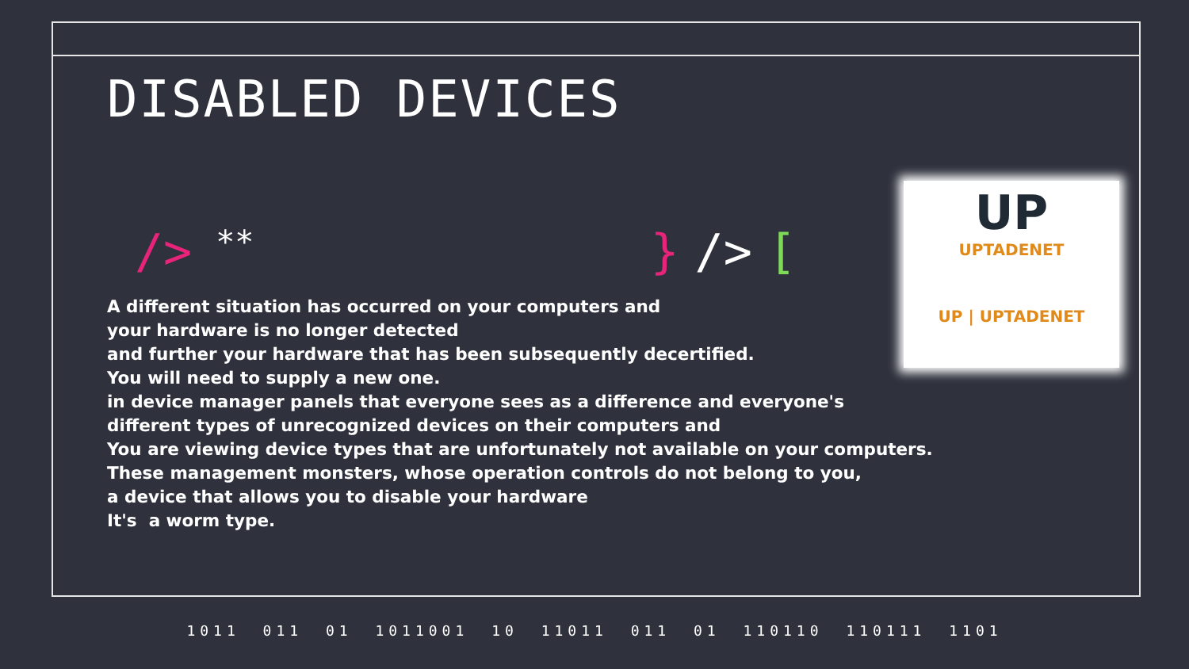UP
UPTADENET
UP | UPTADENET
DISABLED DEVICES
/> ** } /> [
A different situation has occurred on your computers and
your hardware is no longer detected
and further your hardware that has been subsequently decertified.
You will need to supply a new one.
in device manager panels that everyone sees as a difference and everyone's
different types of unrecognized devices on their computers and
You are viewing device types that are unfortunately not available on your computers.
These management monsters, whose operation controls do not belong to you,
a device that allows you to disable your hardware
It's a worm type.
1011 011 01 1011001 10 11011 011 01 110110 110111 1101